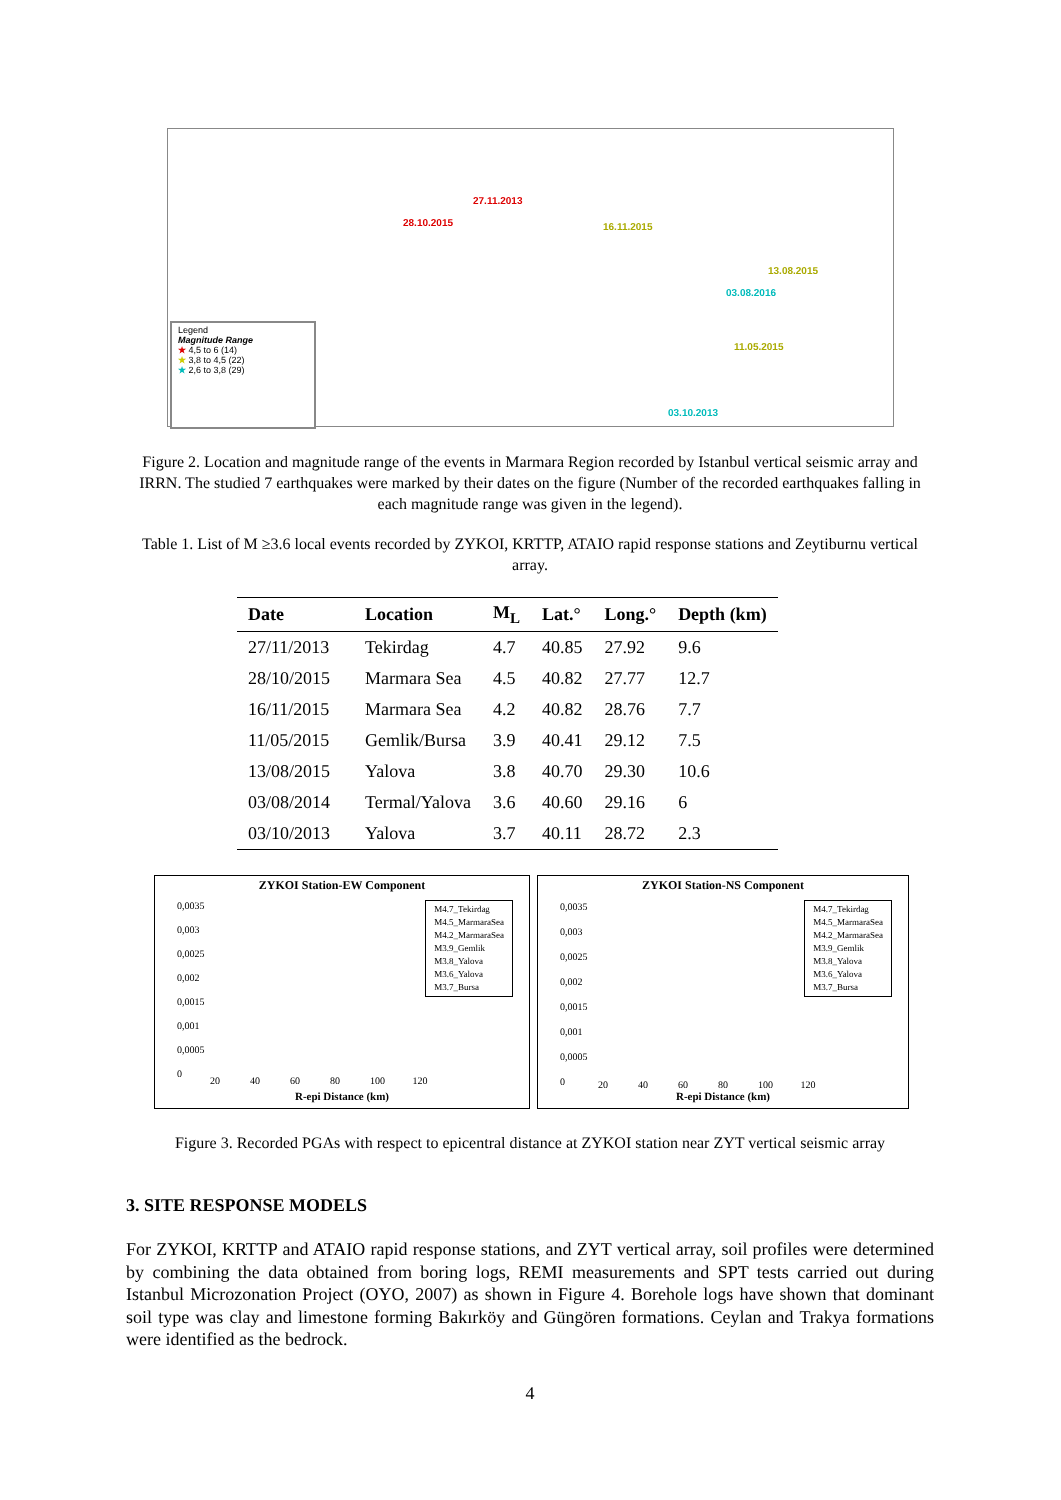27.11.2013
28.10.2015 16.11.2015
13.08.2015
03.08.2016
11.05.2015
03.10.2013
Legend
Magnitude Range
★ 4,5 to 6 (14)
★ 3,8 to 4,5 (22)
★ 2,6 to 3,8 (29)
Figure 2. Location and magnitude range of the events in Marmara Region recorded by Istanbul vertical seismic array and IRRN. The studied 7 earthquakes were marked by their dates on the figure (Number of the recorded earthquakes falling in each magnitude range was given in the legend).
Table 1. List of M ≥3.6 local events recorded by ZYKOI, KRTTP, ATAIO rapid response stations and Zeytiburnu vertical array.
| Date | Location | M<sub>L</sub> | Lat.° | Long.° | Depth (km) |
| --- | --- | --- | --- | --- | --- |
| 27/11/2013 | Tekirdag | 4.7 | 40.85 | 27.92 | 9.6 |
| 28/10/2015 | Marmara Sea | 4.5 | 40.82 | 27.77 | 12.7 |
| 16/11/2015 | Marmara Sea | 4.2 | 40.82 | 28.76 | 7.7 |
| 11/05/2015 | Gemlik/Bursa | 3.9 | 40.41 | 29.12 | 7.5 |
| 13/08/2015 | Yalova | 3.8 | 40.70 | 29.30 | 10.6 |
| 03/08/2014 | Termal/Yalova | 3.6 | 40.60 | 29.16 | 6 |
| 03/10/2013 | Yalova | 3.7 | 40.11 | 28.72 | 2.3 |
ZYKOI Station-EW Component
M4.7_Tekirdag
M4.5_MarmaraSea
M4.2_MarmaraSea
M3.9_Gemlik
M3.8_Yalova
M3.6_Yalova
M3.7_Bursa
0,0035
0,003
0,0025
0,002
0,0015
0,001
0,0005
0
20 40 60 80 100 120
R-epi Distance (km)
ZYKOI Station-NS Component
M4.7_Tekirdag
M4.5_MarmaraSea
M4.2_MarmaraSea
M3.9_Gemlik
M3.8_Yalova
M3.6_Yalova
M3.7_Bursa
0,0035
0,003
0,0025
0,002
0,0015
0,001
0,0005
0
20 40 60 80 100 120
R-epi Distance (km)
Figure 3. Recorded PGAs with respect to epicentral distance at ZYKOI station near ZYT vertical seismic array
3. SITE RESPONSE MODELS
For ZYKOI, KRTTP and ATAIO rapid response stations, and ZYT vertical array, soil profiles were determined by combining the data obtained from boring logs, REMI measurements and SPT tests carried out during Istanbul Microzonation Project (OYO, 2007) as shown in Figure 4. Borehole logs have shown that dominant soil type was clay and limestone forming Bakırköy and Güngören formations. Ceylan and Trakya formations were identified as the bedrock.
4